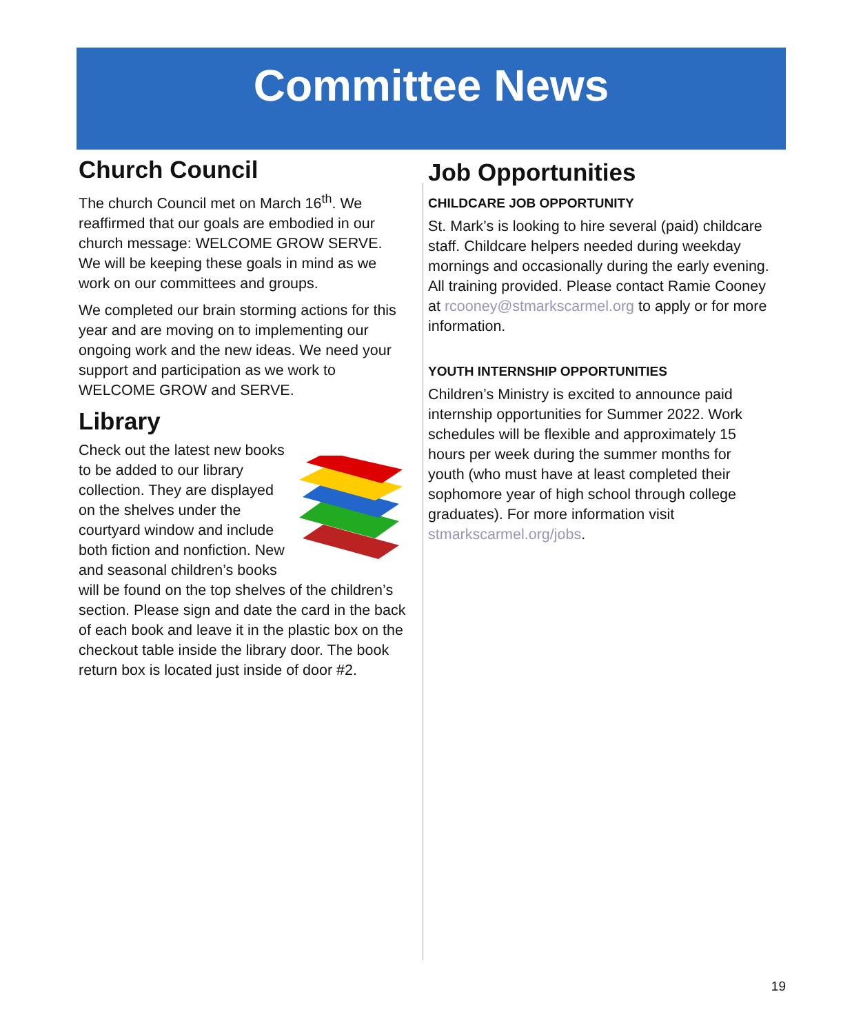Committee News
Church Council
The church Council met on March 16<sup>th</sup>. We reaffirmed that our goals are embodied in our church message: WELCOME GROW SERVE. We will be keeping these goals in mind as we work on our committees and groups.
We completed our brain storming actions for this year and are moving on to implementing our ongoing work and the new ideas. We need your support and participation as we work to WELCOME GROW and SERVE.
Library
Check out the latest new books to be added to our library collection. They are displayed on the shelves under the courtyard window and include both fiction and nonfiction. New and seasonal children’s books will be found on the top shelves of the children’s section. Please sign and date the card in the back of each book and leave it in the plastic box on the checkout table inside the library door. The book return box is located just inside of door #2.
Job Opportunities
CHILDCARE JOB OPPORTUNITY
St. Mark’s is looking to hire several (paid) childcare staff. Childcare helpers needed during weekday mornings and occasionally during the early evening. All training provided. Please contact Ramie Cooney at rcooney@stmarkscarmel.org to apply or for more information.
YOUTH INTERNSHIP OPPORTUNITIES
Children’s Ministry is excited to announce paid internship opportunities for Summer 2022. Work schedules will be flexible and approximately 15 hours per week during the summer months for youth (who must have at least completed their sophomore year of high school through college graduates). For more information visit stmarkscarmel.org/jobs.
19